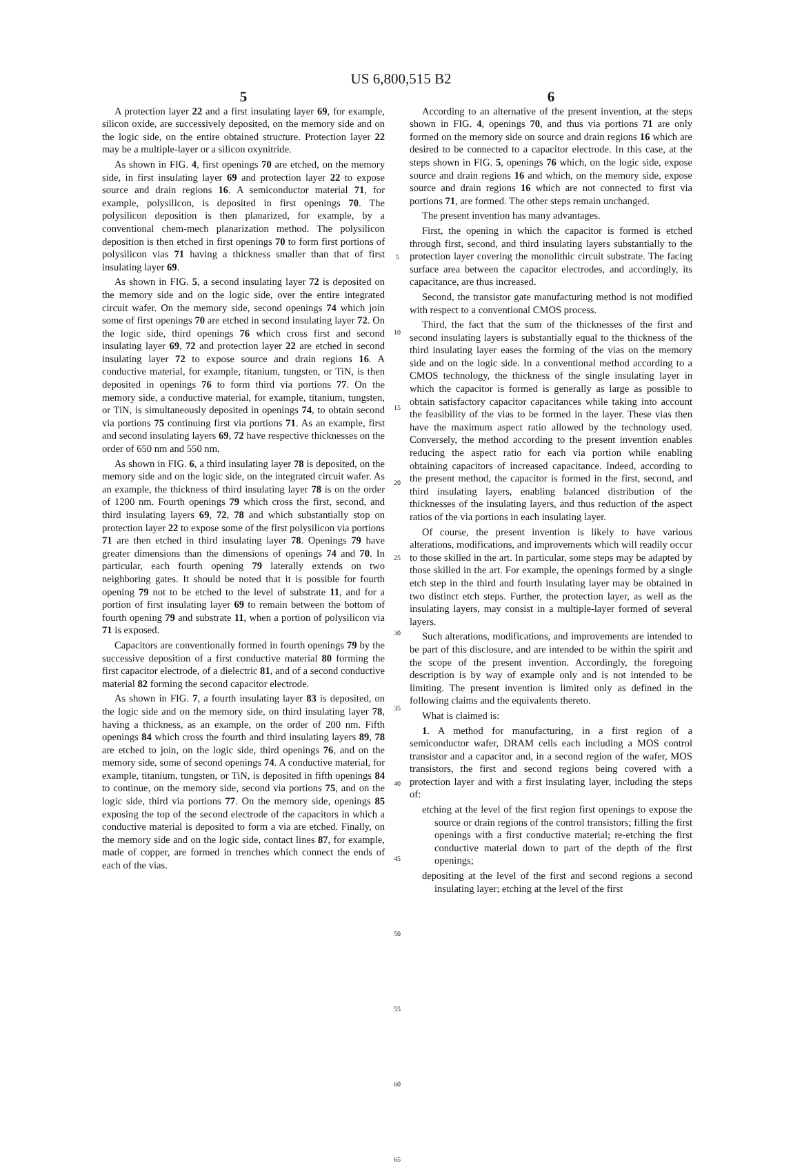US 6,800,515 B2
5
A protection layer 22 and a first insulating layer 69, for example, silicon oxide, are successively deposited, on the memory side and on the logic side, on the entire obtained structure. Protection layer 22 may be a multiple-layer or a silicon oxynitride.
As shown in FIG. 4, first openings 70 are etched, on the memory side, in first insulating layer 69 and protection layer 22 to expose source and drain regions 16. A semiconductor material 71, for example, polysilicon, is deposited in first openings 70. The polysilicon deposition is then planarized, for example, by a conventional chem-mech planarization method. The polysilicon deposition is then etched in first openings 70 to form first portions of polysilicon vias 71 having a thickness smaller than that of first insulating layer 69.
As shown in FIG. 5, a second insulating layer 72 is deposited on the memory side and on the logic side, over the entire integrated circuit wafer. On the memory side, second openings 74 which join some of first openings 70 are etched in second insulating layer 72. On the logic side, third openings 76 which cross first and second insulating layer 69, 72 and protection layer 22 are etched in second insulating layer 72 to expose source and drain regions 16. A conductive material, for example, titanium, tungsten, or TiN, is then deposited in openings 76 to form third via portions 77. On the memory side, a conductive material, for example, titanium, tungsten, or TiN, is simultaneously deposited in openings 74, to obtain second via portions 75 continuing first via portions 71. As an example, first and second insulating layers 69, 72 have respective thicknesses on the order of 650 nm and 550 nm.
As shown in FIG. 6, a third insulating layer 78 is deposited, on the memory side and on the logic side, on the integrated circuit wafer. As an example, the thickness of third insulating layer 78 is on the order of 1200 nm. Fourth openings 79 which cross the first, second, and third insulating layers 69, 72, 78 and which substantially stop on protection layer 22 to expose some of the first polysilicon via portions 71 are then etched in third insulating layer 78. Openings 79 have greater dimensions than the dimensions of openings 74 and 70. In particular, each fourth opening 79 laterally extends on two neighboring gates. It should be noted that it is possible for fourth opening 79 not to be etched to the level of substrate 11, and for a portion of first insulating layer 69 to remain between the bottom of fourth opening 79 and substrate 11, when a portion of polysilicon via 71 is exposed.
Capacitors are conventionally formed in fourth openings 79 by the successive deposition of a first conductive material 80 forming the first capacitor electrode, of a dielectric 81, and of a second conductive material 82 forming the second capacitor electrode.
As shown in FIG. 7, a fourth insulating layer 83 is deposited, on the logic side and on the memory side, on third insulating layer 78, having a thickness, as an example, on the order of 200 nm. Fifth openings 84 which cross the fourth and third insulating layers 89, 78 are etched to join, on the logic side, third openings 76, and on the memory side, some of second openings 74. A conductive material, for example, titanium, tungsten, or TiN, is deposited in fifth openings 84 to continue, on the memory side, second via portions 75, and on the logic side, third via portions 77. On the memory side, openings 85 exposing the top of the second electrode of the capacitors in which a conductive material is deposited to form a via are etched. Finally, on the memory side and on the logic side, contact lines 87, for example, made of copper, are formed in trenches which connect the ends of each of the vias.
5
10
15
20
25
30
35
40
45
50
55
60
65
6
According to an alternative of the present invention, at the steps shown in FIG. 4, openings 70, and thus via portions 71 are only formed on the memory side on source and drain regions 16 which are desired to be connected to a capacitor electrode. In this case, at the steps shown in FIG. 5, openings 76 which, on the logic side, expose source and drain regions 16 and which, on the memory side, expose source and drain regions 16 which are not connected to first via portions 71, are formed. The other steps remain unchanged.
The present invention has many advantages.
First, the opening in which the capacitor is formed is etched through first, second, and third insulating layers substantially to the protection layer covering the monolithic circuit substrate. The facing surface area between the capacitor electrodes, and accordingly, its capacitance, are thus increased.
Second, the transistor gate manufacturing method is not modified with respect to a conventional CMOS process.
Third, the fact that the sum of the thicknesses of the first and second insulating layers is substantially equal to the thickness of the third insulating layer eases the forming of the vias on the memory side and on the logic side. In a conventional method according to a CMOS technology, the thickness of the single insulating layer in which the capacitor is formed is generally as large as possible to obtain satisfactory capacitor capacitances while taking into account the feasibility of the vias to be formed in the layer. These vias then have the maximum aspect ratio allowed by the technology used. Conversely, the method according to the present invention enables reducing the aspect ratio for each via portion while enabling obtaining capacitors of increased capacitance. Indeed, according to the present method, the capacitor is formed in the first, second, and third insulating layers, enabling balanced distribution of the thicknesses of the insulating layers, and thus reduction of the aspect ratios of the via portions in each insulating layer.
Of course, the present invention is likely to have various alterations, modifications, and improvements which will readily occur to those skilled in the art. In particular, some steps may be adapted by those skilled in the art. For example, the openings formed by a single etch step in the third and fourth insulating layer may be obtained in two distinct etch steps. Further, the protection layer, as well as the insulating layers, may consist in a multiple-layer formed of several layers.
Such alterations, modifications, and improvements are intended to be part of this disclosure, and are intended to be within the spirit and the scope of the present invention. Accordingly, the foregoing description is by way of example only and is not intended to be limiting. The present invention is limited only as defined in the following claims and the equivalents thereto.
What is claimed is:
1. A method for manufacturing, in a first region of a semiconductor wafer, DRAM cells each including a MOS control transistor and a capacitor and, in a second region of the wafer, MOS transistors, the first and second regions being covered with a protection layer and with a first insulating layer, including the steps of:
etching at the level of the first region first openings to expose the source or drain regions of the control transistors; filling the first openings with a first conductive material; re-etching the first conductive material down to part of the depth of the first openings;
depositing at the level of the first and second regions a second insulating layer; etching at the level of the first